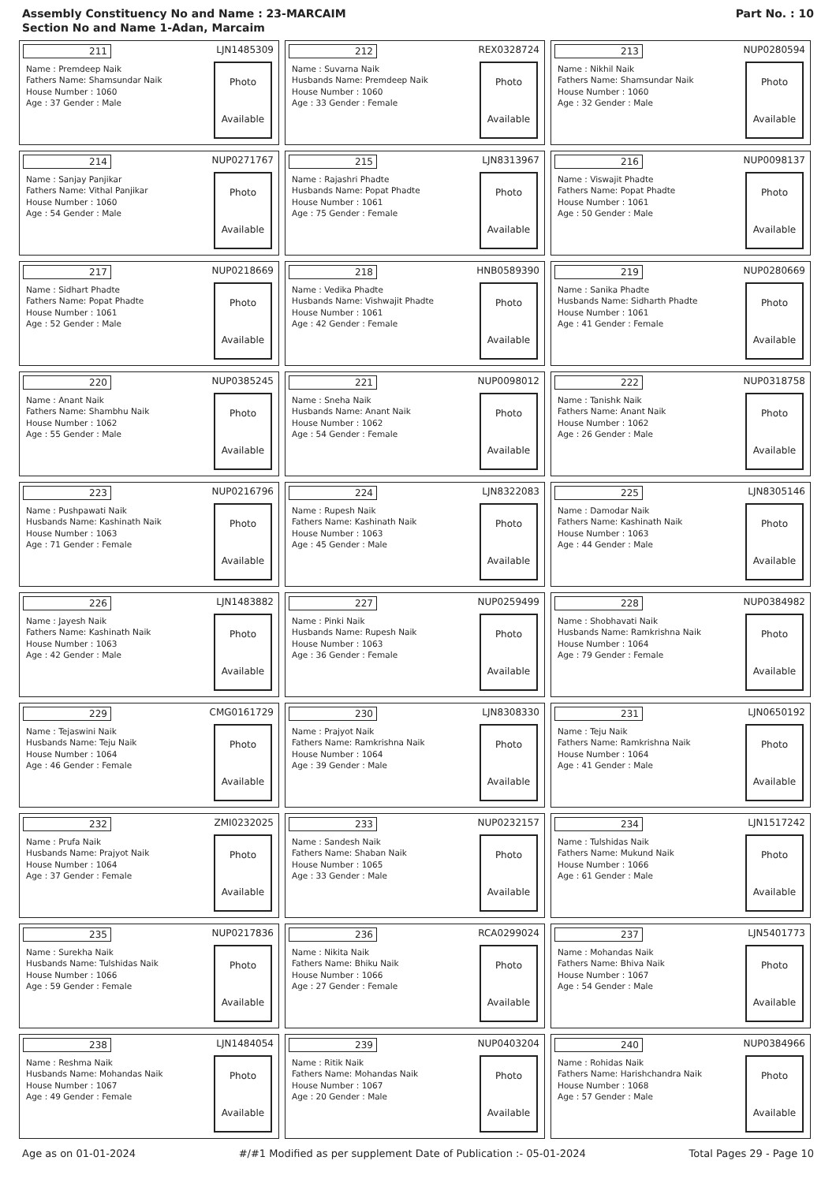Assembly Constituency No and Name : 23-MARCAIM
Section No and Name 1-Adan, Marcaim
Part No. : 10
| 211 LJN1485309 Name : Premdeep Naik Fathers Name: Shamsundar Naik House Number : 1060 Age : 37 Gender : Male Photo Available | 212 REX0328724 Name : Suvarna Naik Husbands Name: Premdeep Naik House Number : 1060 Age : 33 Gender : Female Photo Available | 213 NUP0280594 Name : Nikhil Naik Fathers Name: Shamsundar Naik House Number : 1060 Age : 32 Gender : Male Photo Available |
| 214 NUP0271767 Name : Sanjay Panjikar Fathers Name: Vithal Panjikar House Number : 1060 Age : 54 Gender : Male Photo Available | 215 LJN8313967 Name : Rajashri Phadte Husbands Name: Popat Phadte House Number : 1061 Age : 75 Gender : Female Photo Available | 216 NUP0098137 Name : Viswajit Phadte Fathers Name: Popat Phadte House Number : 1061 Age : 50 Gender : Male Photo Available |
| 217 NUP0218669 Name : Sidhart Phadte Fathers Name: Popat Phadte House Number : 1061 Age : 52 Gender : Male Photo Available | 218 HNB0589390 Name : Vedika Phadte Husbands Name: Vishwajit Phadte House Number : 1061 Age : 42 Gender : Female Photo Available | 219 NUP0280669 Name : Sanika Phadte Husbands Name: Sidharth Phadte House Number : 1061 Age : 41 Gender : Female Photo Available |
| 220 NUP0385245 Name : Anant Naik Fathers Name: Shambhu Naik House Number : 1062 Age : 55 Gender : Male Photo Available | 221 NUP0098012 Name : Sneha Naik Husbands Name: Anant Naik House Number : 1062 Age : 54 Gender : Female Photo Available | 222 NUP0318758 Name : Tanishk Naik Fathers Name: Anant Naik House Number : 1062 Age : 26 Gender : Male Photo Available |
| 223 NUP0216796 Name : Pushpawati Naik Husbands Name: Kashinath Naik House Number : 1063 Age : 71 Gender : Female Photo Available | 224 LJN8322083 Name : Rupesh Naik Fathers Name: Kashinath Naik House Number : 1063 Age : 45 Gender : Male Photo Available | 225 LJN8305146 Name : Damodar Naik Fathers Name: Kashinath Naik House Number : 1063 Age : 44 Gender : Male Photo Available |
| 226 LJN1483882 Name : Jayesh Naik Fathers Name: Kashinath Naik House Number : 1063 Age : 42 Gender : Male Photo Available | 227 NUP0259499 Name : Pinki Naik Husbands Name: Rupesh Naik House Number : 1063 Age : 36 Gender : Female Photo Available | 228 NUP0384982 Name : Shobhavati Naik Husbands Name: Ramkrishna Naik House Number : 1064 Age : 79 Gender : Female Photo Available |
| 229 CMG0161729 Name : Tejaswini Naik Husbands Name: Teju Naik House Number : 1064 Age : 46 Gender : Female Photo Available | 230 LJN8308330 Name : Prajyot Naik Fathers Name: Ramkrishna Naik House Number : 1064 Age : 39 Gender : Male Photo Available | 231 LJN0650192 Name : Teju Naik Fathers Name: Ramkrishna Naik House Number : 1064 Age : 41 Gender : Male Photo Available |
| 232 ZMI0232025 Name : Prufa Naik Husbands Name: Prajyot Naik House Number : 1064 Age : 37 Gender : Female Photo Available | 233 NUP0232157 Name : Sandesh Naik Fathers Name: Shaban Naik House Number : 1065 Age : 33 Gender : Male Photo Available | 234 LJN1517242 Name : Tulshidas Naik Fathers Name: Mukund Naik House Number : 1066 Age : 61 Gender : Male Photo Available |
| 235 NUP0217836 Name : Surekha Naik Husbands Name: Tulshidas Naik House Number : 1066 Age : 59 Gender : Female Photo Available | 236 RCA0299024 Name : Nikita Naik Fathers Name: Bhiku Naik House Number : 1066 Age : 27 Gender : Female Photo Available | 237 LJN5401773 Name : Mohandas Naik Fathers Name: Bhiva Naik House Number : 1067 Age : 54 Gender : Male Photo Available |
| 238 LJN1484054 Name : Reshma Naik Husbands Name: Mohandas Naik House Number : 1067 Age : 49 Gender : Female Photo Available | 239 NUP0403204 Name : Ritik Naik Fathers Name: Mohandas Naik House Number : 1067 Age : 20 Gender : Male Photo Available | 240 NUP0384966 Name : Rohidas Naik Fathers Name: Harishchandra Naik House Number : 1068 Age : 57 Gender : Male Photo Available |
Age as on 01-01-2024 #/#1 Modified as per supplement Date of Publication :- 05-01-2024 Total Pages 29 - Page 10